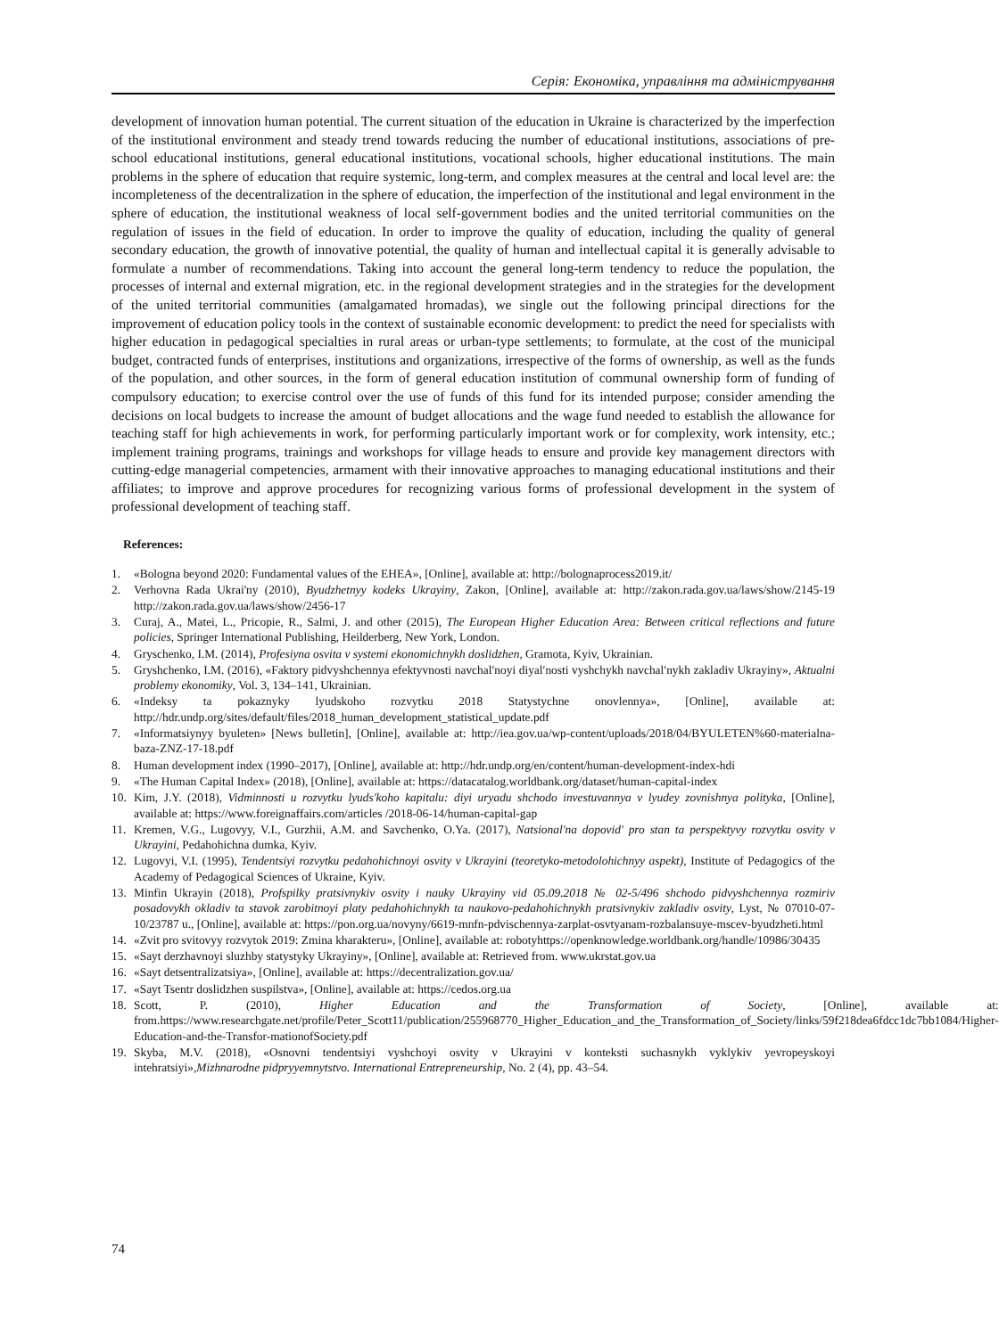Серія: Економіка, управління та адміністрування
development of innovation human potential. The current situation of the education in Ukraine is characterized by the imperfection of the institutional environment and steady trend towards reducing the number of educational institutions, associations of pre-school educational institutions, general educational institutions, vocational schools, higher educational institutions. The main problems in the sphere of education that require systemic, long-term, and complex measures at the central and local level are: the incompleteness of the decentralization in the sphere of education, the imperfection of the institutional and legal environment in the sphere of education, the institutional weakness of local self-government bodies and the united territorial communities on the regulation of issues in the field of education. In order to improve the quality of education, including the quality of general secondary education, the growth of innovative potential, the quality of human and intellectual capital it is generally advisable to formulate a number of recommendations. Taking into account the general long-term tendency to reduce the population, the processes of internal and external migration, etc. in the regional development strategies and in the strategies for the development of the united territorial communities (amalgamated hromadas), we single out the following principal directions for the improvement of education policy tools in the context of sustainable economic development: to predict the need for specialists with higher education in pedagogical specialties in rural areas or urban-type settlements; to formulate, at the cost of the municipal budget, contracted funds of enterprises, institutions and organizations, irrespective of the forms of ownership, as well as the funds of the population, and other sources, in the form of general education institution of communal ownership form of funding of compulsory education; to exercise control over the use of funds of this fund for its intended purpose; consider amending the decisions on local budgets to increase the amount of budget allocations and the wage fund needed to establish the allowance for teaching staff for high achievements in work, for performing particularly important work or for complexity, work intensity, etc.; implement training programs, trainings and workshops for village heads to ensure and provide key management directors with cutting-edge managerial competencies, armament with their innovative approaches to managing educational institutions and their affiliates; to improve and approve procedures for recognizing various forms of professional development in the system of professional development of teaching staff.
References:
1. «Bologna beyond 2020: Fundamental values of the EHEA», [Online], available at: http://bolognaprocess2019.it/
2. Verhovna Rada Ukrai'ny (2010), Byudzhetnyy kodeks Ukrayiny, Zakon, [Online], available at: http://zakon.rada.gov.ua/laws/show/2145-19 http://zakon.rada.gov.ua/laws/show/2456-17
3. Curaj, A., Matei, L., Pricopie, R., Salmi, J. and other (2015), The European Higher Education Area: Between critical reflections and future policies, Springer International Publishing, Heilderberg, New York, London.
4. Gryschenko, I.M. (2014), Profesiyna osvita v systemi ekonomichnykh doslidzhen, Gramota, Kyiv, Ukrainian.
5. Gryshchenko, I.M. (2016), «Faktory pidvyshchennya efektyvnosti navchal′noyi diyal′nosti vyshchykh navchal′nykh zakladiv Ukrayiny», Aktualni problemy ekonomiky, Vol. 3, 134–141, Ukrainian.
6. «Indeksy ta pokaznyky lyudskoho rozvytku 2018 Statystychne onovlennya», [Online], available at: http://hdr.undp.org/sites/default/files/2018_human_development_statistical_update.pdf
7. «Informatsiynyy byuleten» [News bulletin], [Online], available at: http://iea.gov.ua/wp-content/uploads/2018/04/BYULETEN%60-materialna-baza-ZNZ-17-18.pdf
8. Human development index (1990–2017), [Online], available at: http://hdr.undp.org/en/content/human-development-index-hdi
9. «The Human Capital Index» (2018), [Online], available at: https://datacatalog.worldbank.org/dataset/human-capital-index
10. Kim, J.Y. (2018), Vidminnosti u rozvytku lyuds'koho kapitalu: diyi uryadu shchodo investuvannya v lyudey zovnishnya polityka, [Online], available at: https://www.foreignaffairs.com/articles /2018-06-14/human-capital-gap
11. Kremen, V.G., Lugovyy, V.I., Gurzhii, A.M. and Savchenko, O.Ya. (2017), Natsional'na dopovid' pro stan ta perspektyvy rozvytku osvity v Ukrayini, Pedahohichna dumka, Kyiv.
12. Lugovyi, V.I. (1995), Tendentsiyi rozvytku pedahohichnoyi osvity v Ukrayini (teoretyko-metodolohichnyy aspekt), Institute of Pedagogics of the Academy of Pedagogical Sciences of Ukraine, Kyiv.
13. Minfin Ukrayin (2018), Profspilky pratsivnykiv osvity i nauky Ukrayiny vid 05.09.2018 № 02-5/496 shchodo pidvyshchennya rozmiriv posadovykh okladiv ta stavok zarobitnoyi platy pedahohichnykh ta naukovo-pedahohichnykh pratsivnykiv zakladiv osvity, Lyst, № 07010-07-10/23787 u., [Online], available at: https://pon.org.ua/novyny/6619-mnfn-pdvischennya-zarplat-osvtyanam-rozbalansuye-mscev-byudzheti.html
14. «Zvit pro svitovyy rozvytok 2019: Zmina kharakteru», [Online], available at: robotyhttps://openknowledge.worldbank.org/handle/10986/30435
15. «Sayt derzhavnoyi sluzhby statystyky Ukrayiny», [Online], available at: Retrieved from. www.ukrstat.gov.ua
16. «Sayt detsentralizatsiya», [Online], available at: https://decentralization.gov.ua/
17. «Sayt Tsentr doslidzhen suspilstva», [Online], available at: https://cedos.org.ua
18. Scott, P. (2010), Higher Education and the Transformation of Society, [Online], available at: from.https://www.researchgate.net/profile/Peter_Scott11/publication/255968770_Higher_Education_and_the_Transformation_of_Society/links/59f218dea6fdcc1dc7bb1084/Higher-Education-and-the-Transfor-mationofSociety.pdf
19. Skyba, M.V. (2018), «Osnovni tendentsiyi vyshchoyi osvity v Ukrayini v konteksti suchasnykh vyklykiv yevropeyskoyi intehratsiyi»,Mizhnarodne pidpryyemnytstvo. International Entrepreneurship, No. 2 (4), pp. 43–54.
74